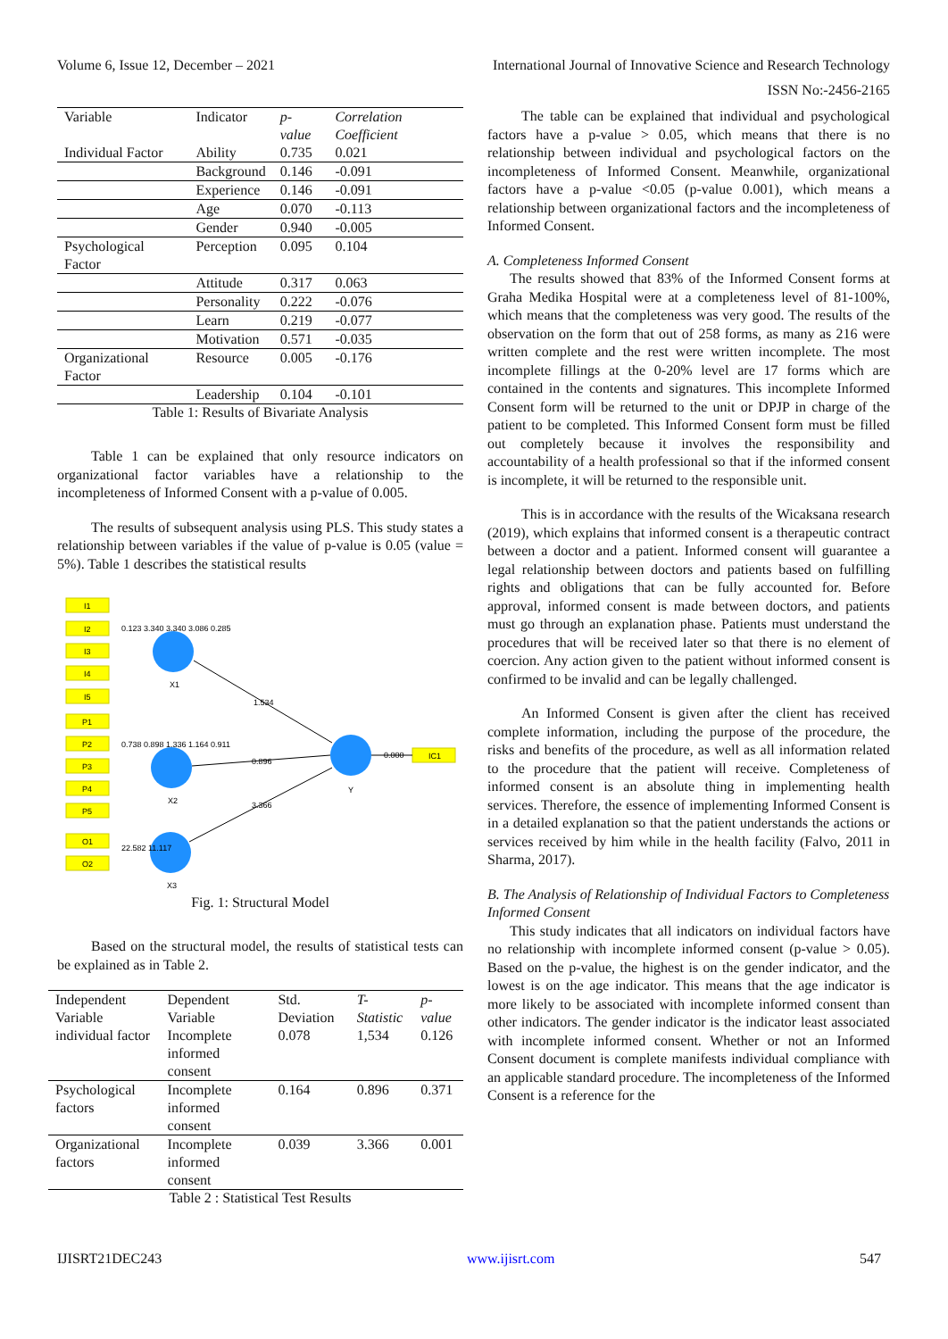Volume 6, Issue 12, December – 2021 International Journal of Innovative Science and Research Technology
ISSN No:-2456-2165
| Variable | Indicator | p-value | Correlation Coefficient |
| --- | --- | --- | --- |
| Individual Factor | Ability | 0.735 | 0.021 |
| | Background | 0.146 | -0.091 |
| | Experience | 0.146 | -0.091 |
| | Age | 0.070 | -0.113 |
| | Gender | 0.940 | -0.005 |
| Psychological Factor | Perception | 0.095 | 0.104 |
| | Attitude | 0.317 | 0.063 |
| | Personality | 0.222 | -0.076 |
| | Learn | 0.219 | -0.077 |
| | Motivation | 0.571 | -0.035 |
| Organizational Factor | Resource | 0.005 | -0.176 |
| | Leadership | 0.104 | -0.101 |
Table 1: Results of Bivariate Analysis
Table 1 can be explained that only resource indicators on organizational factor variables have a relationship to the incompleteness of Informed Consent with a p-value of 0.005.
The results of subsequent analysis using PLS. This study states a relationship between variables if the value of p-value is 0.05 (value = 5%). Table 1 describes the statistical results
I1
I2
I3
I4
I5
P1
P2
P3
P4
P5
O1
O2
IC1
X1
X2
X3
Y
1.534
0.896
3.366
0.000
0.123 3.340 3.340 3.086 0.285
0.738 0.898 1.336 1.164 0.911
22.582 11.117
Fig. 1: Structural Model
Based on the structural model, the results of statistical tests can be explained as in Table 2.
| Independent Variable | Dependent Variable | Std. Deviation | T-Statistic | p-value |
| --- | --- | --- | --- | --- |
| individual factor | Incomplete informed consent | 0.078 | 1,534 | 0.126 |
| Psychological factors | Incomplete informed consent | 0.164 | 0.896 | 0.371 |
| Organizational factors | Incomplete informed consent | 0.039 | 3.366 | 0.001 |
Table 2 : Statistical Test Results
The table can be explained that individual and psychological factors have a p-value > 0.05, which means that there is no relationship between individual and psychological factors on the incompleteness of Informed Consent. Meanwhile, organizational factors have a p-value <0.05 (p-value 0.001), which means a relationship between organizational factors and the incompleteness of Informed Consent.
A. Completeness Informed Consent
The results showed that 83% of the Informed Consent forms at Graha Medika Hospital were at a completeness level of 81-100%, which means that the completeness was very good. The results of the observation on the form that out of 258 forms, as many as 216 were written complete and the rest were written incomplete. The most incomplete fillings at the 0-20% level are 17 forms which are contained in the contents and signatures. This incomplete Informed Consent form will be returned to the unit or DPJP in charge of the patient to be completed. This Informed Consent form must be filled out completely because it involves the responsibility and accountability of a health professional so that if the informed consent is incomplete, it will be returned to the responsible unit.
This is in accordance with the results of the Wicaksana research (2019), which explains that informed consent is a therapeutic contract between a doctor and a patient. Informed consent will guarantee a legal relationship between doctors and patients based on fulfilling rights and obligations that can be fully accounted for. Before approval, informed consent is made between doctors, and patients must go through an explanation phase. Patients must understand the procedures that will be received later so that there is no element of coercion. Any action given to the patient without informed consent is confirmed to be invalid and can be legally challenged.
An Informed Consent is given after the client has received complete information, including the purpose of the procedure, the risks and benefits of the procedure, as well as all information related to the procedure that the patient will receive. Completeness of informed consent is an absolute thing in implementing health services. Therefore, the essence of implementing Informed Consent is in a detailed explanation so that the patient understands the actions or services received by him while in the health facility (Falvo, 2011 in Sharma, 2017).
B. The Analysis of Relationship of Individual Factors to Completeness Informed Consent
This study indicates that all indicators on individual factors have no relationship with incomplete informed consent (p-value > 0.05). Based on the p-value, the highest is on the gender indicator, and the lowest is on the age indicator. This means that the age indicator is more likely to be associated with incomplete informed consent than other indicators. The gender indicator is the indicator least associated with incomplete informed consent. Whether or not an Informed Consent document is complete manifests individual compliance with an applicable standard procedure. The incompleteness of the Informed Consent is a reference for the
IJISRT21DEC243 www.ijisrt.com 547